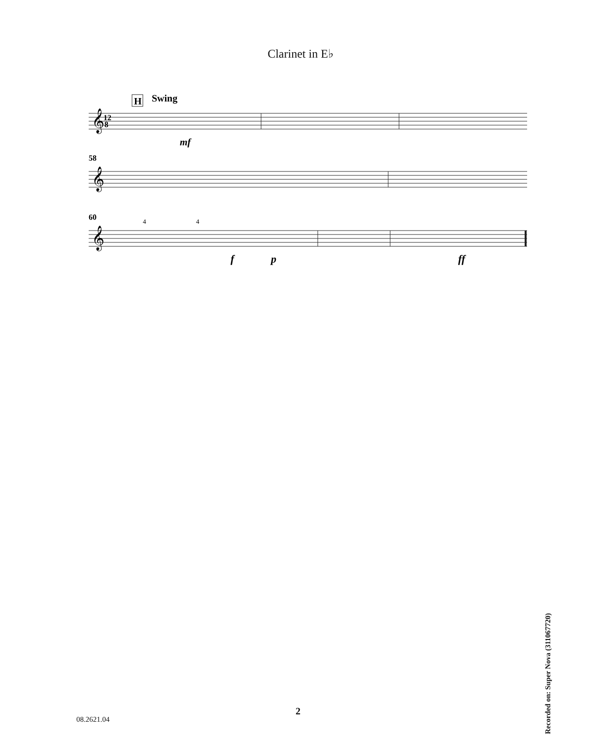Clarinet in E♭
H
Swing
𝄞
12
8
mf
58
𝄞
60
𝄞
4
4
f
p
ff
2
08.2621.04
Recorded on: Super Nova (311067720)